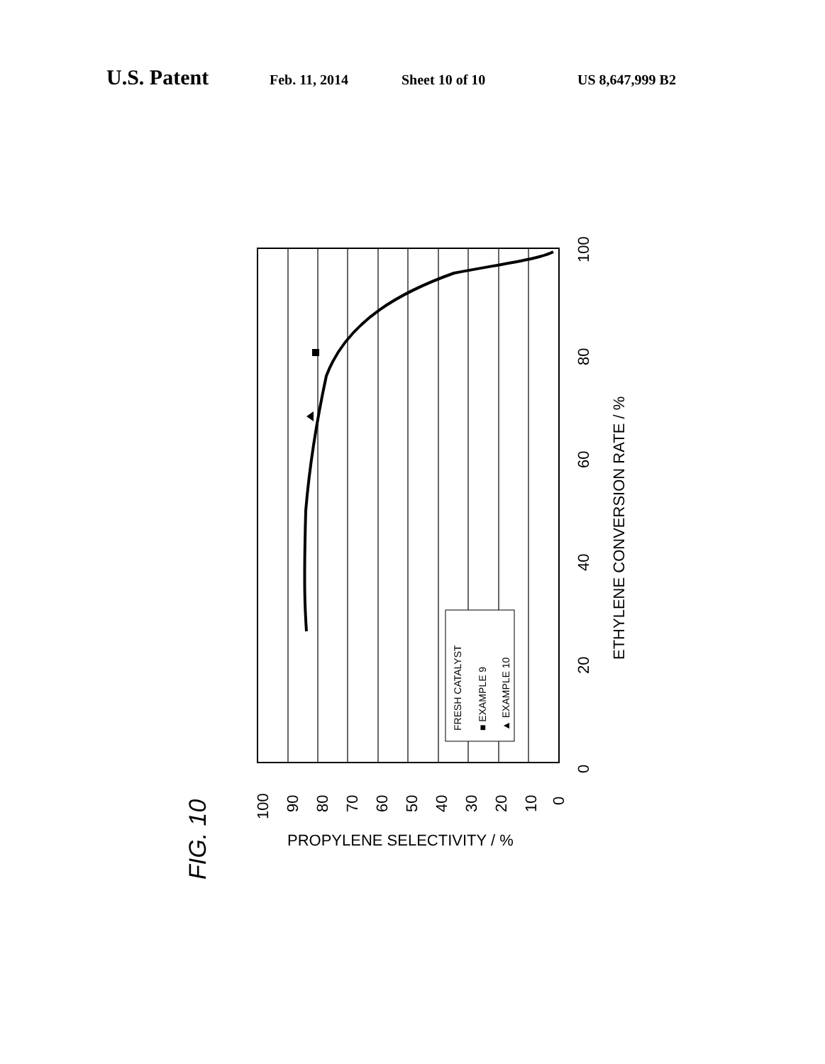U.S. Patent Feb. 11, 2014 Sheet 10 of 10 US 8,647,999 B2
FRESH CATALYST
■ EXAMPLE 9
▲ EXAMPLE 10
0
20
40
60
80
100
ETHYLENE CONVERSION RATE / %
100
90
80
70
60
50
40
30
20
10
0
PROPYLENE SELECTIVITY / %
FIG. 10